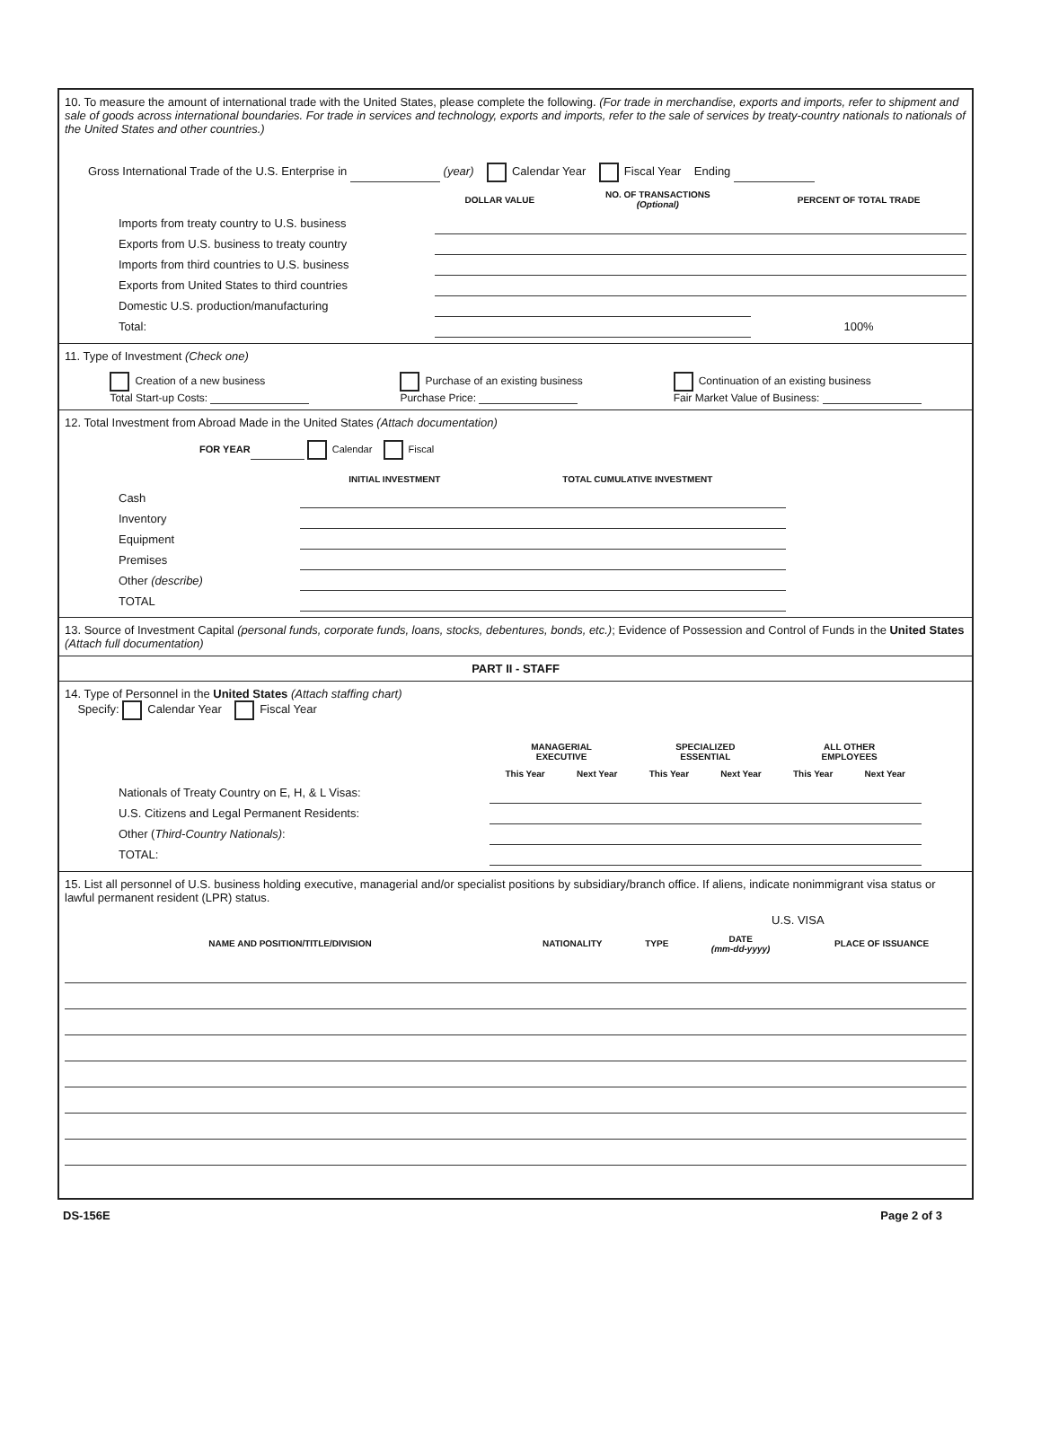10. To measure the amount of international trade with the United States, please complete the following. (For trade in merchandise, exports and imports, refer to shipment and sale of goods across international boundaries. For trade in services and technology, exports and imports, refer to the sale of services by treaty-country nationals to nationals of the United States and other countries.)
Gross International Trade of the U.S. Enterprise in (year) Calendar Year Fiscal Year Ending
| | DOLLAR VALUE | NO. OF TRANSACTIONS (Optional) | PERCENT OF TOTAL TRADE |
| Imports from treaty country to U.S. business | | | |
| Exports from U.S. business to treaty country | | | |
| Imports from third countries to U.S. business | | | |
| Exports from United States to third countries | | | |
| Domestic U.S. production/manufacturing | | | |
| Total: | | | 100% |
11. Type of Investment (Check one)
Creation of a new business
Total Start-up Costs:
Purchase of an existing business
Purchase Price:
Continuation of an existing business
Fair Market Value of Business:
12. Total Investment from Abroad Made in the United States (Attach documentation)
FOR YEAR Calendar Fiscal
| | INITIAL INVESTMENT | TOTAL CUMULATIVE INVESTMENT |
| Cash | | |
| Inventory | | |
| Equipment | | |
| Premises | | |
| Other (describe) | | |
| TOTAL | | |
13. Source of Investment Capital (personal funds, corporate funds, loans, stocks, debentures, bonds, etc.); Evidence of Possession and Control of Funds in the United States (Attach full documentation)
PART II - STAFF
14. Type of Personnel in the United States (Attach staffing chart)
Specify: Calendar Year Fiscal Year
| | MANAGERIAL EXECUTIVE | | SPECIALIZED ESSENTIAL | | ALL OTHER EMPLOYEES | |
| | This Year | Next Year | This Year | Next Year | This Year | Next Year |
| Nationals of Treaty Country on E, H, & L Visas: | | | | | | |
| U.S. Citizens and Legal Permanent Residents: | | | | | | |
| Other ( Third-Country Nationals) : | | | | | | |
| TOTAL: | | | | | | |
15. List all personnel of U.S. business holding executive, managerial and/or specialist positions by subsidiary/branch office. If aliens, indicate nonimmigrant visa status or lawful permanent resident (LPR) status.
| | | U.S. VISA | | |
| --- | --- | --- | --- | --- |
| NAME AND POSITION/TITLE/DIVISION | NATIONALITY | TYPE | DATE (mm-dd-yyyy) | PLACE OF ISSUANCE |
DS-156E Page 2 of 3